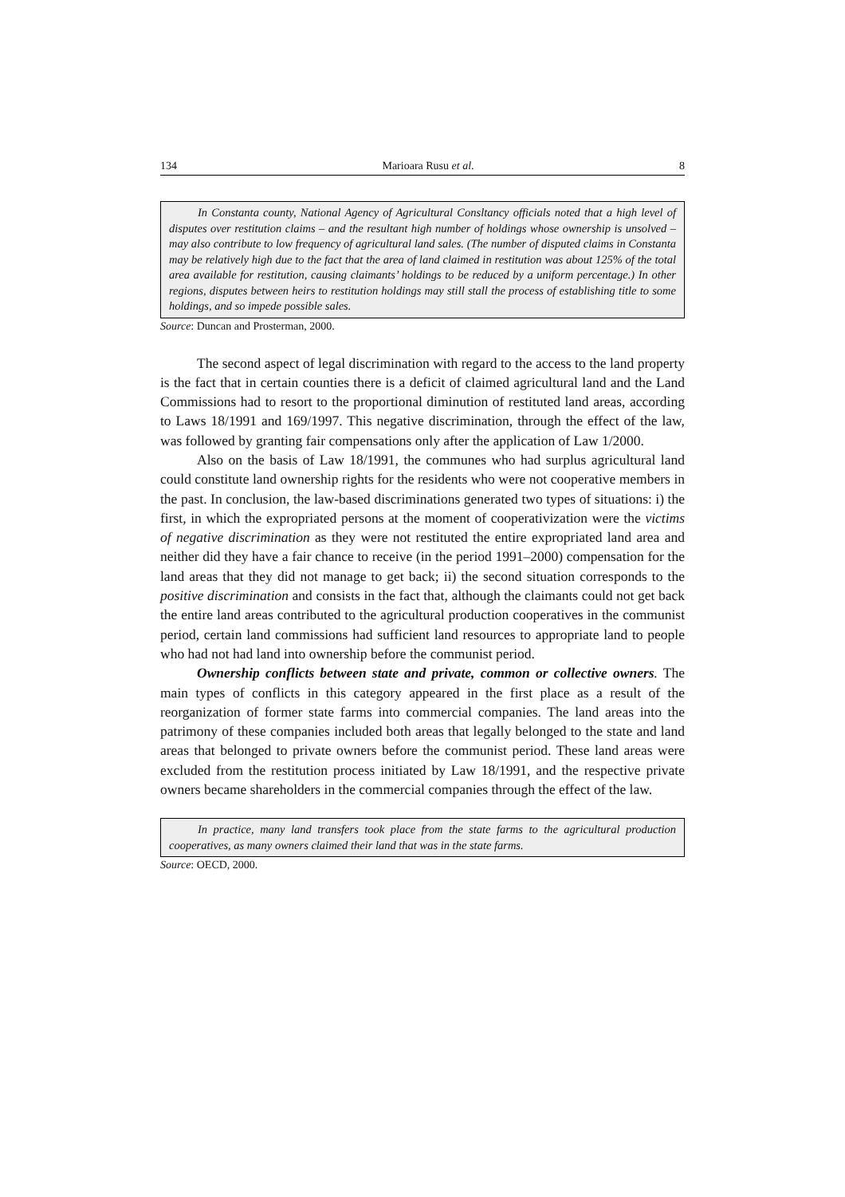134 Marioara Rusu et al. 8
In Constanta county, National Agency of Agricultural Consltancy officials noted that a high level of disputes over restitution claims – and the resultant high number of holdings whose ownership is unsolved – may also contribute to low frequency of agricultural land sales. (The number of disputed claims in Constanta may be relatively high due to the fact that the area of land claimed in restitution was about 125% of the total area available for restitution, causing claimants’ holdings to be reduced by a uniform percentage.) In other regions, disputes between heirs to restitution holdings may still stall the process of establishing title to some holdings, and so impede possible sales.
Source: Duncan and Prosterman, 2000.
The second aspect of legal discrimination with regard to the access to the land property is the fact that in certain counties there is a deficit of claimed agricultural land and the Land Commissions had to resort to the proportional diminution of restituted land areas, according to Laws 18/1991 and 169/1997. This negative discrimination, through the effect of the law, was followed by granting fair compensations only after the application of Law 1/2000.
Also on the basis of Law 18/1991, the communes who had surplus agricultural land could constitute land ownership rights for the residents who were not cooperative members in the past. In conclusion, the law-based discriminations generated two types of situations: i) the first, in which the expropriated persons at the moment of cooperativization were the victims of negative discrimination as they were not restituted the entire expropriated land area and neither did they have a fair chance to receive (in the period 1991–2000) compensation for the land areas that they did not manage to get back; ii) the second situation corresponds to the positive discrimination and consists in the fact that, although the claimants could not get back the entire land areas contributed to the agricultural production cooperatives in the communist period, certain land commissions had sufficient land resources to appropriate land to people who had not had land into ownership before the communist period.
Ownership conflicts between state and private, common or collective owners. The main types of conflicts in this category appeared in the first place as a result of the reorganization of former state farms into commercial companies. The land areas into the patrimony of these companies included both areas that legally belonged to the state and land areas that belonged to private owners before the communist period. These land areas were excluded from the restitution process initiated by Law 18/1991, and the respective private owners became shareholders in the commercial companies through the effect of the law.
In practice, many land transfers took place from the state farms to the agricultural production cooperatives, as many owners claimed their land that was in the state farms.
Source: OECD, 2000.